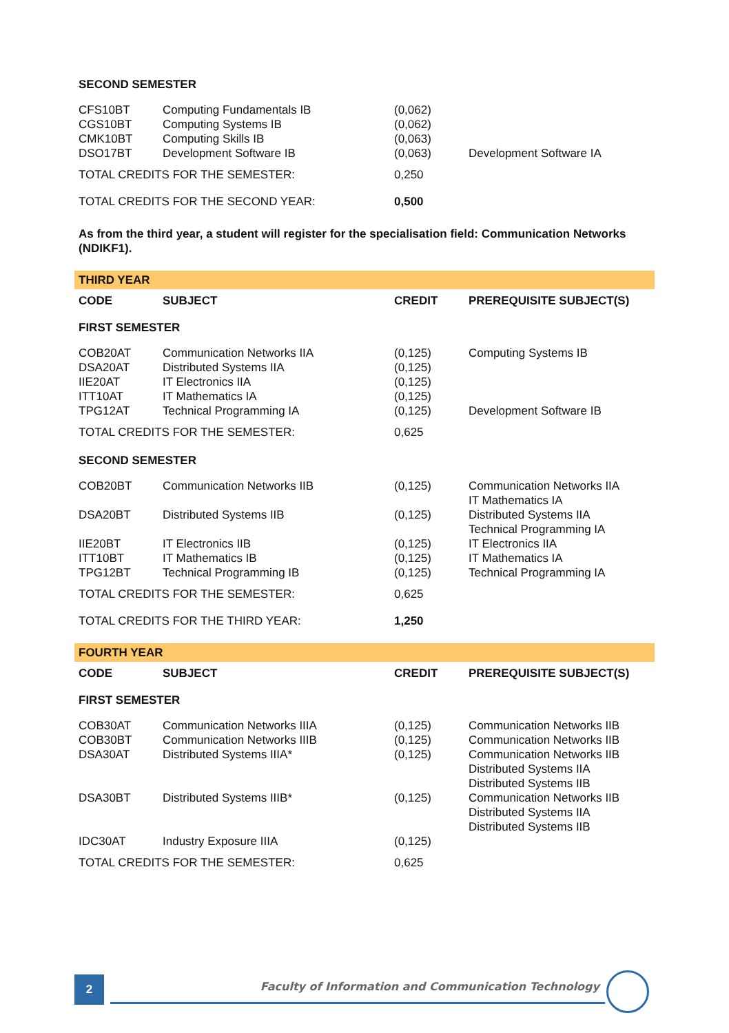| SECOND SEMESTER | | | |
| CFS10BT | Computing Fundamentals IB | (0,062) | |
| CGS10BT | Computing Systems IB | (0,062) | |
| CMK10BT | Computing Skills IB | (0,063) | |
| DSO17BT | Development Software IB | (0,063) | Development Software IA |
| TOTAL CREDITS FOR THE SEMESTER: | | 0,250 | |
| TOTAL CREDITS FOR THE SECOND YEAR: | | 0,500 | |
As from the third year, a student will register for the specialisation field: Communication Networks (NDIKF1).
| THIRD YEAR | | | |
| CODE | SUBJECT | CREDIT | PREREQUISITE SUBJECT(S) |
| FIRST SEMESTER | | | |
| COB20AT | Communication Networks IIA | (0,125) | Computing Systems IB |
| DSA20AT | Distributed Systems IIA | (0,125) | |
| IIE20AT | IT Electronics IIA | (0,125) | |
| ITT10AT | IT Mathematics IA | (0,125) | |
| TPG12AT | Technical Programming IA | (0,125) | Development Software IB |
| TOTAL CREDITS FOR THE SEMESTER: | | 0,625 | |
| SECOND SEMESTER | | | |
| COB20BT | Communication Networks IIB | (0,125) | Communication Networks IIA IT Mathematics IA |
| DSA20BT | Distributed Systems IIB | (0,125) | Distributed Systems IIA Technical Programming IA |
| IIE20BT | IT Electronics IIB | (0,125) | IT Electronics IIA |
| ITT10BT | IT Mathematics IB | (0,125) | IT Mathematics IA |
| TPG12BT | Technical Programming IB | (0,125) | Technical Programming IA |
| TOTAL CREDITS FOR THE SEMESTER: | | 0,625 | |
| TOTAL CREDITS FOR THE THIRD YEAR: | | 1,250 | |
| FOURTH YEAR | | | |
| CODE | SUBJECT | CREDIT | PREREQUISITE SUBJECT(S) |
| FIRST SEMESTER | | | |
| COB30AT | Communication Networks IIIA | (0,125) | Communication Networks IIB |
| COB30BT | Communication Networks IIIB | (0,125) | Communication Networks IIB |
| DSA30AT | Distributed Systems IIIA* | (0,125) | Communication Networks IIB Distributed Systems IIA Distributed Systems IIB |
| DSA30BT | Distributed Systems IIIB* | (0,125) | Communication Networks IIB Distributed Systems IIA Distributed Systems IIB |
| IDC30AT | Industry Exposure IIIA | (0,125) | |
| TOTAL CREDITS FOR THE SEMESTER: | | 0,625 | |
2
Faculty of Information and Communication Technology